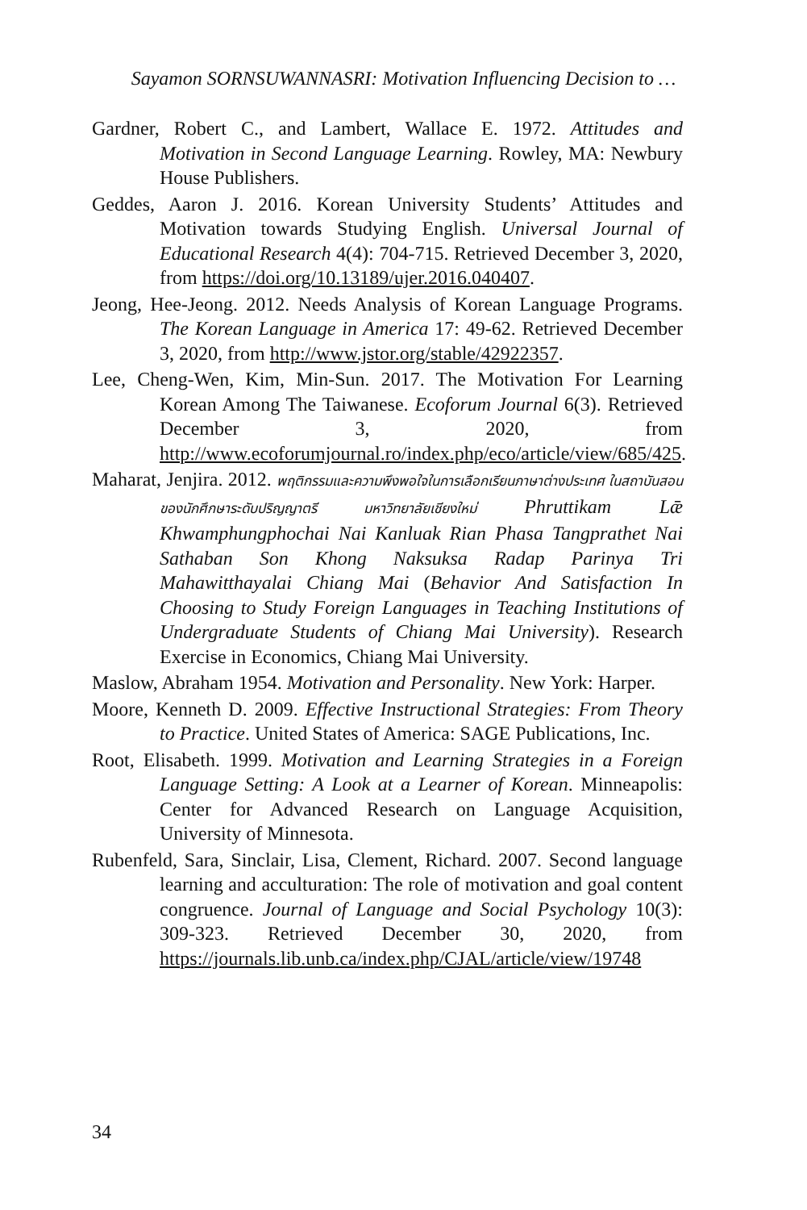Sayamon SORNSUWANNASRI: Motivation Influencing Decision to …
Gardner, Robert C., and Lambert, Wallace E. 1972. Attitudes and Motivation in Second Language Learning. Rowley, MA: Newbury House Publishers.
Geddes, Aaron J. 2016. Korean University Students’ Attitudes and Motivation towards Studying English. Universal Journal of Educational Research 4(4): 704-715. Retrieved December 3, 2020, from https://doi.org/10.13189/ujer.2016.040407.
Jeong, Hee-Jeong. 2012. Needs Analysis of Korean Language Programs. The Korean Language in America 17: 49-62. Retrieved December 3, 2020, from http://www.jstor.org/stable/42922357.
Lee, Cheng-Wen, Kim, Min-Sun. 2017. The Motivation For Learning Korean Among The Taiwanese. Ecoforum Journal 6(3). Retrieved December 3, 2020, from http://www.ecoforumjournal.ro/index.php/eco/article/view/685/425.
Maharat, Jenjira. 2012. พฤติกรรมและความพึงพอใจในการเลือกเรียนภาษาต่างประเทศ ในสถาบันสอนของนักศึกษาระดับปริญญาตรี มหาวิทยาลัยเชียงใหม่ Phruttikam Lǣ Khwamphungphochai Nai Kanluak Rian Phasa Tangprathet Nai Sathaban Son Khong Naksuksa Radap Parinya Tri Mahawitthayalai Chiang Mai (Behavior And Satisfaction In Choosing to Study Foreign Languages in Teaching Institutions of Undergraduate Students of Chiang Mai University). Research Exercise in Economics, Chiang Mai University.
Maslow, Abraham 1954. Motivation and Personality. New York: Harper.
Moore, Kenneth D. 2009. Effective Instructional Strategies: From Theory to Practice. United States of America: SAGE Publications, Inc.
Root, Elisabeth. 1999. Motivation and Learning Strategies in a Foreign Language Setting: A Look at a Learner of Korean. Minneapolis: Center for Advanced Research on Language Acquisition, University of Minnesota.
Rubenfeld, Sara, Sinclair, Lisa, Clement, Richard. 2007. Second language learning and acculturation: The role of motivation and goal content congruence. Journal of Language and Social Psychology 10(3): 309-323. Retrieved December 30, 2020, from https://journals.lib.unb.ca/index.php/CJAL/article/view/19748
34